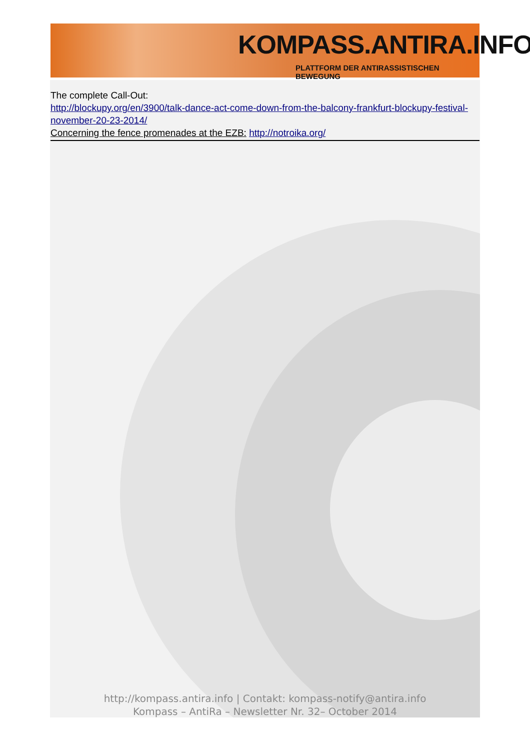KOMPASS.ANTIRA.INFO
PLATTFORM DER ANTIRASSISTISCHEN BEWEGUNG
The complete Call-Out:
http://blockupy.org/en/3900/talk-dance-act-come-down-from-the-balcony-frankfurt-blockupy-festival-november-20-23-2014/
Concerning the fence promenades at the EZB: http://notroika.org/
http://kompass.antira.info | Contakt: kompass-notify@antira.info
Kompass – AntiRa – Newsletter Nr. 32– October 2014